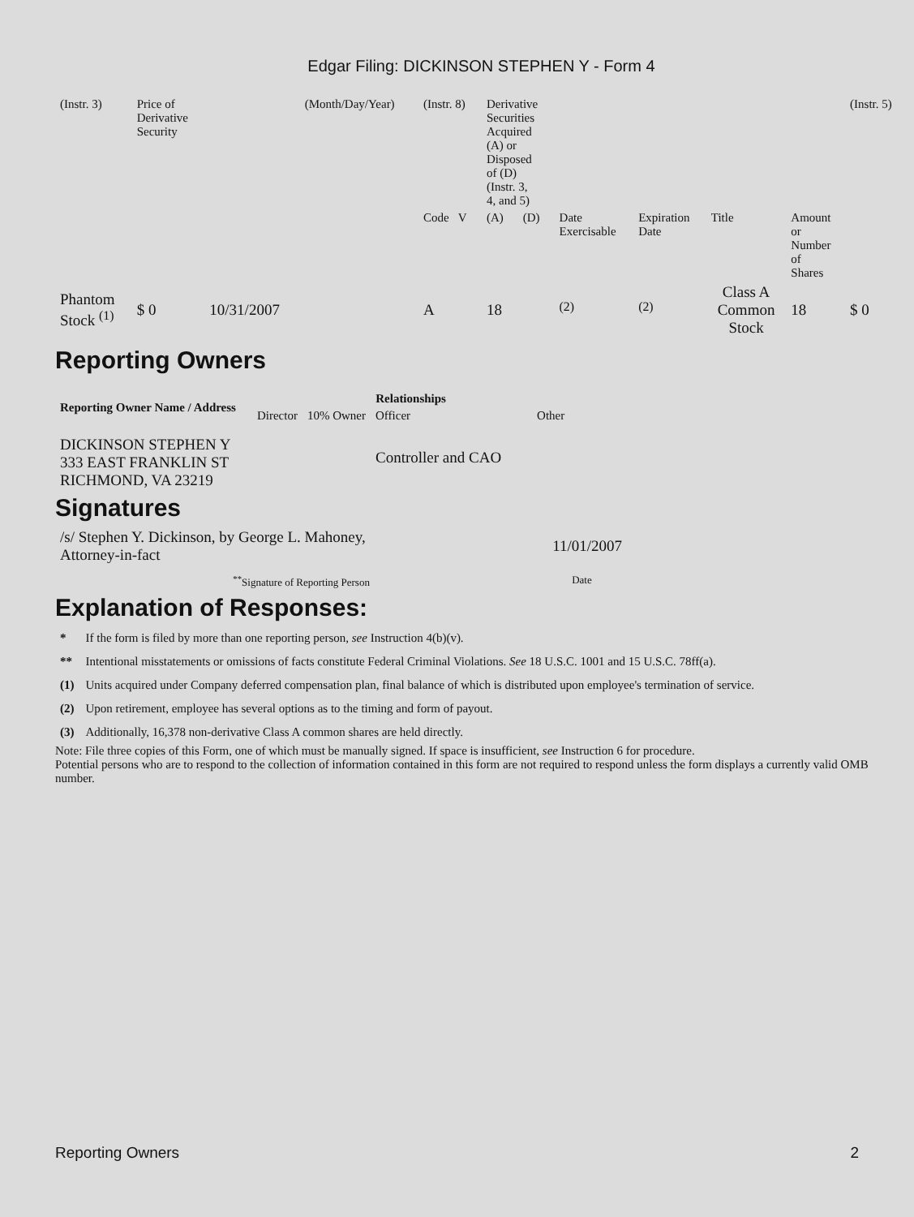Edgar Filing: DICKINSON STEPHEN Y - Form 4
| (Instr. 3) | Price of Derivative Security | | (Month/Day/Year) | (Instr. 8) | Derivative Securities Acquired (A) or Disposed of (D) (Instr. 3, 4, and 5) | | | | | | (Instr. 5) |
| | | | | Code V | (A) | (D) | Date Exercisable | Expiration Date | Title | Amount or Number of Shares | |
| Phantom Stock <sup>(1)</sup> | $ 0 | 10/31/2007 | | A | 18 | | <sup>(2)</sup> | <sup>(2)</sup> | Class A Common Stock | 18 | $ 0 |
Reporting Owners
| Reporting Owner Name / Address | Relationships | | | |
| --- | --- | --- | --- | --- |
| | Director | 10% Owner | Officer | Other |
| DICKINSON STEPHEN Y 333 EAST FRANKLIN ST RICHMOND, VA 23219 | | | Controller and CAO | |
Signatures
| /s/ Stephen Y. Dickinson, by George L. Mahoney, Attorney-in-fact | 11/01/2007 |
| <sup>**</sup> Signature of Reporting Person | Date |
Explanation of Responses:
| * | If the form is filed by more than one reporting person, see Instruction 4(b)(v). |
| ** | Intentional misstatements or omissions of facts constitute Federal Criminal Violations. See 18 U.S.C. 1001 and 15 U.S.C. 78ff(a). |
| (1) | Units acquired under Company deferred compensation plan, final balance of which is distributed upon employee's termination of service. |
| (2) | Upon retirement, employee has several options as to the timing and form of payout. |
| (3) | Additionally, 16,378 non-derivative Class A common shares are held directly. |
Note: File three copies of this Form, one of which must be manually signed. If space is insufficient, see Instruction 6 for procedure.
Potential persons who are to respond to the collection of information contained in this form are not required to respond unless the form displays a currently valid OMB number.
Reporting Owners 2